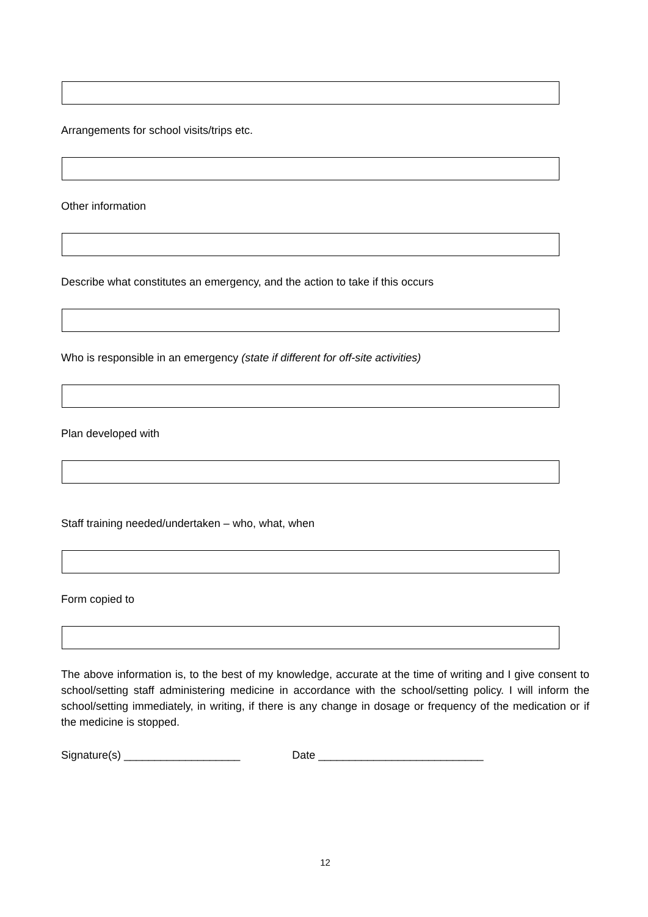Arrangements for school visits/trips etc.
Other information
Describe what constitutes an emergency, and the action to take if this occurs
Who is responsible in an emergency (state if different for off-site activities)
Plan developed with
Staff training needed/undertaken – who, what, when
Form copied to
The above information is, to the best of my knowledge, accurate at the time of writing and I give consent to school/setting staff administering medicine in accordance with the school/setting policy. I will inform the school/setting immediately, in writing, if there is any change in dosage or frequency of the medication or if the medicine is stopped.
Signature(s) ___________________ Date ___________________________
12